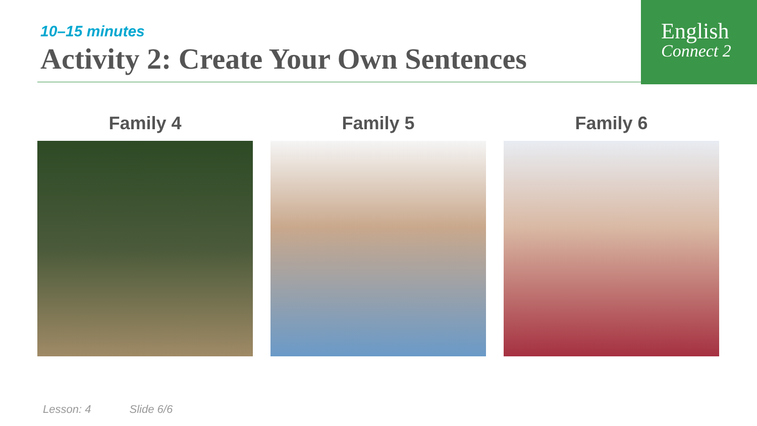English
Connect 2
10–15 minutes
Activity 2: Create Your Own Sentences
Family 4 Family 5 Family 6
Lesson: 4 Slide 6/6